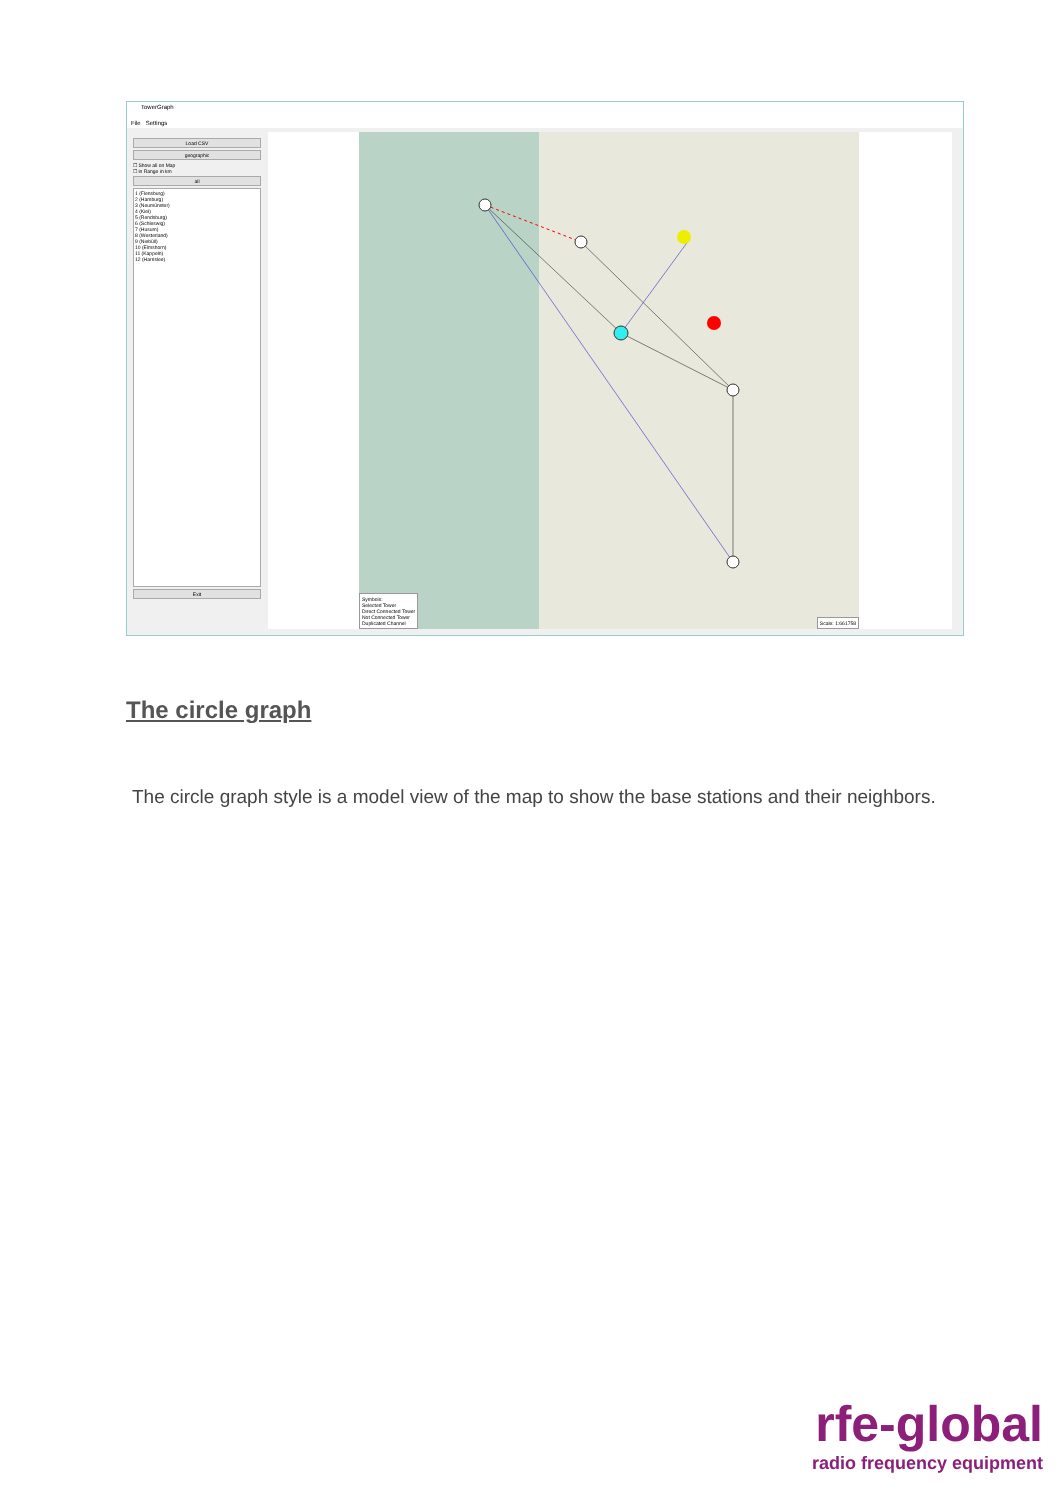TowerGraph
File Settings
Load CSV
geographic
☐ Show all on Map
☐ in Range in km
all
1 (Flensburg)
2 (Hamburg)
3 (Neumünster)
4 (Kiel)
5 (Rendsburg)
6 (Schleswig)
7 (Husum)
8 (Westerland)
9 (Niebüll)
10 (Elmshorn)
11 (Kappeln)
12 (Harrislee)
Exit
Symbols:
Selected Tower
Direct Connected Tower
Not Connected Tower
Duplicated Channel
Scale: 1:661758
The circle graph
The circle graph style is a model view of the map to show the base stations and their neighbors.
rfe-global
radio frequency equipment